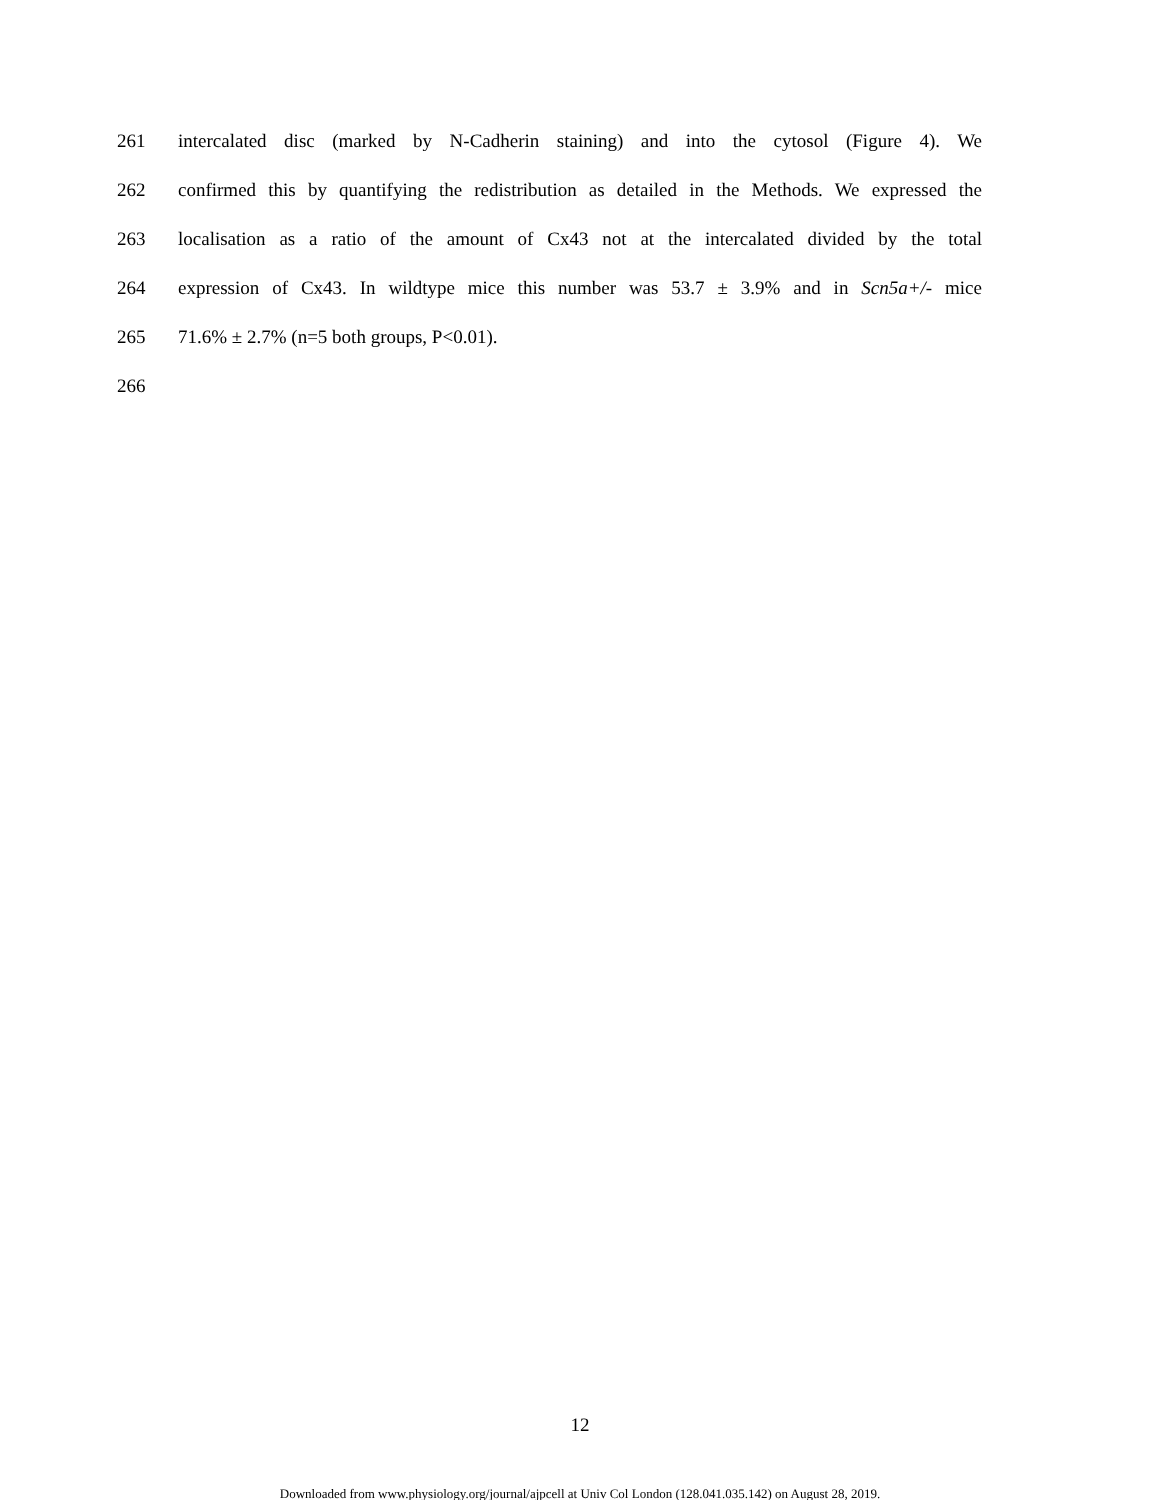261 intercalated disc (marked by N-Cadherin staining) and into the cytosol (Figure 4). We
262 confirmed this by quantifying the redistribution as detailed in the Methods. We expressed the
263 localisation as a ratio of the amount of Cx43 not at the intercalated divided by the total
264 expression of Cx43. In wildtype mice this number was 53.7 ± 3.9% and in Scn5a+/- mice
265 71.6% ± 2.7% (n=5 both groups, P<0.01).
266
12
Downloaded from www.physiology.org/journal/ajpcell at Univ Col London (128.041.035.142) on August 28, 2019.